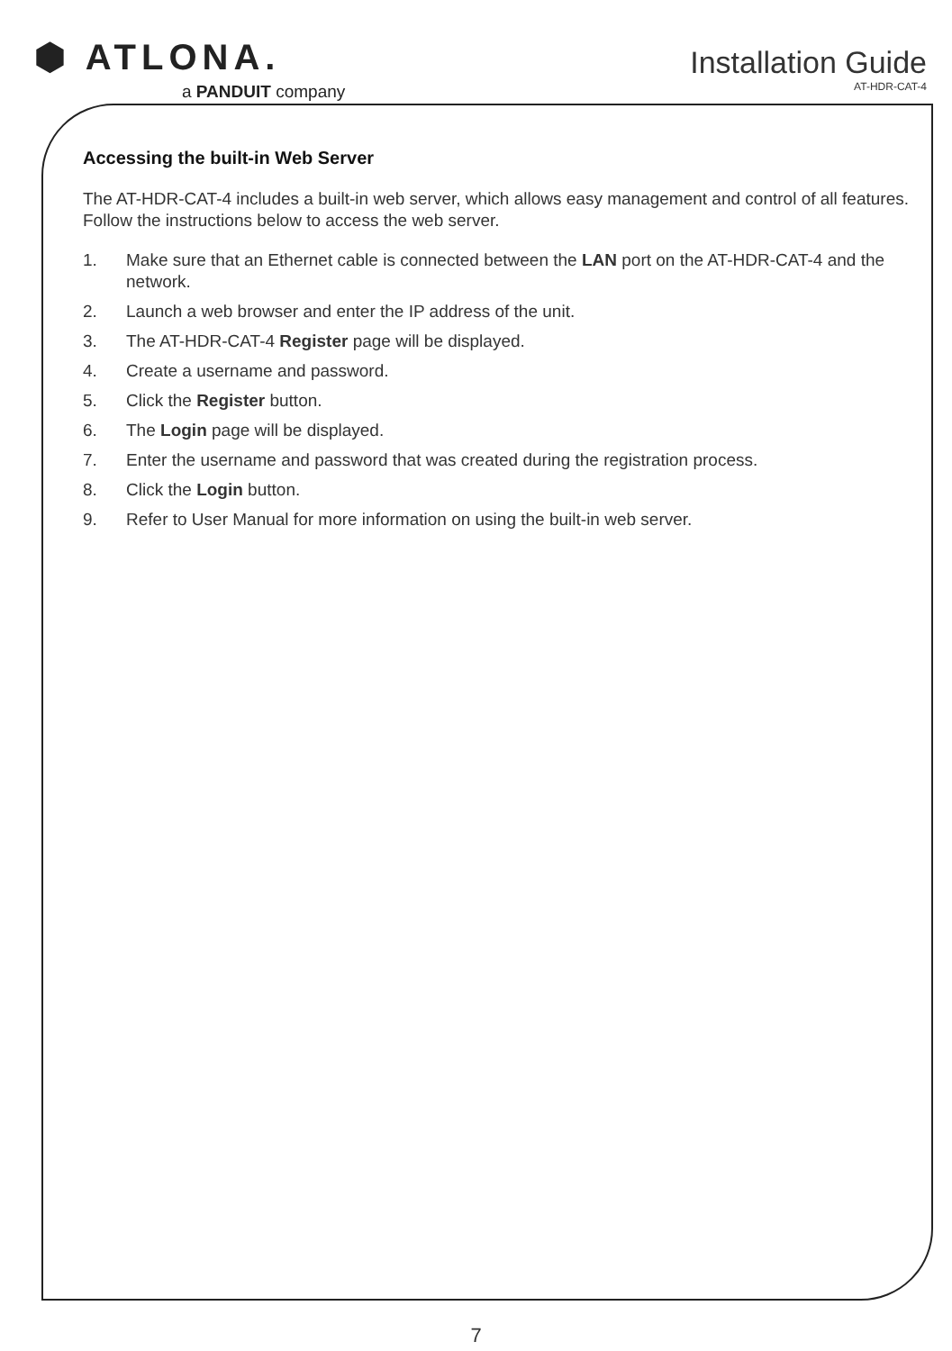⬢ ATLONA.
a PANDUIT company
Installation Guide
AT-HDR-CAT-4
Accessing the built-in Web Server
The AT-HDR-CAT-4 includes a built-in web server, which allows easy management and control of all features. Follow the instructions below to access the web server.
1. Make sure that an Ethernet cable is connected between the LAN port on the AT-HDR-CAT-4 and the network.
2. Launch a web browser and enter the IP address of the unit.
3. The AT-HDR-CAT-4 Register page will be displayed.
4. Create a username and password.
5. Click the Register button.
6. The Login page will be displayed.
7. Enter the username and password that was created during the registration process.
8. Click the Login button.
9. Refer to User Manual for more information on using the built-in web server.
7